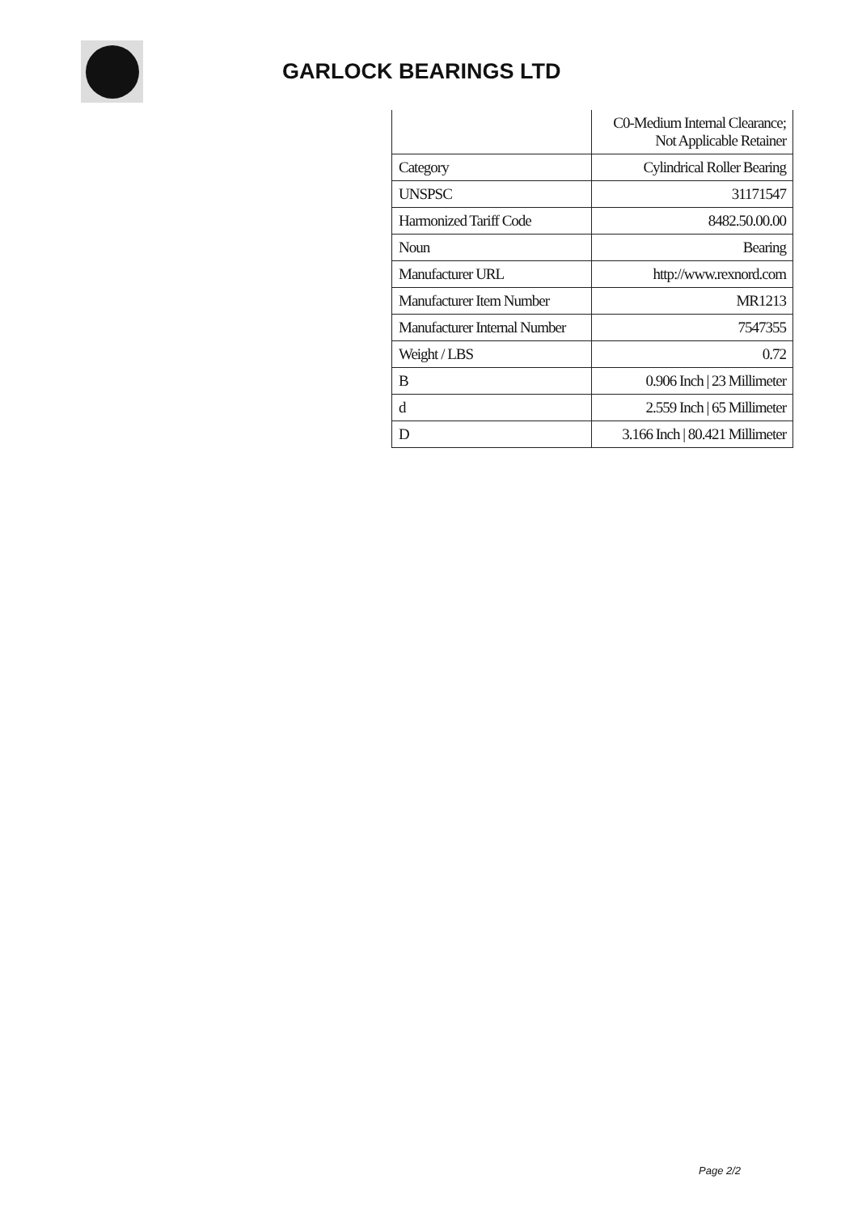GARLOCK BEARINGS LTD
| | C0-Medium Internal Clearance; Not Applicable Retainer |
| Category | Cylindrical Roller Bearing |
| UNSPSC | 31171547 |
| Harmonized Tariff Code | 8482.50.00.00 |
| Noun | Bearing |
| Manufacturer URL | http://www.rexnord.com |
| Manufacturer Item Number | MR1213 |
| Manufacturer Internal Number | 7547355 |
| Weight / LBS | 0.72 |
| B | 0.906 Inch / 23 Millimeter |
| d | 2.559 Inch / 65 Millimeter |
| D | 3.166 Inch / 80.421 Millimeter |
Page 2/2